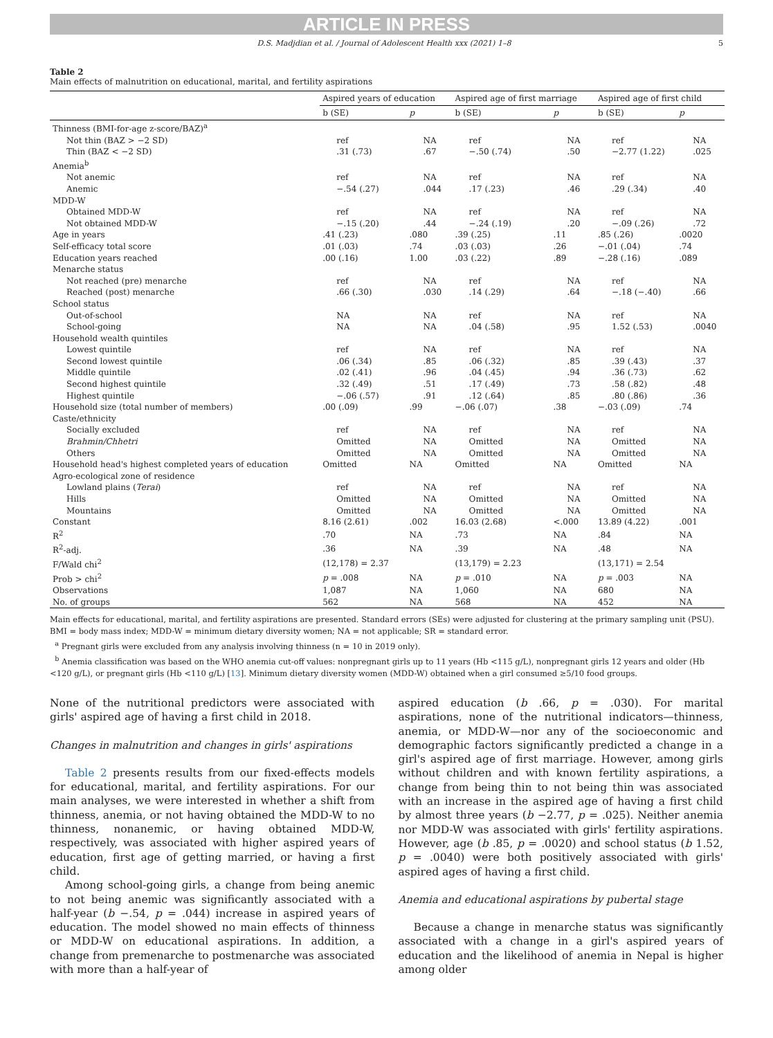ARTICLE IN PRESS
D.S. Madjdian et al. / Journal of Adolescent Health xxx (2021) 1–8 5
Table 2
Main effects of malnutrition on educational, marital, and fertility aspirations
| | Aspired years of education | | Aspired age of first marriage | | Aspired age of first child | |
| --- | --- | --- | --- | --- | --- | --- |
| | b (SE) | p | b (SE) | p | b (SE) | p |
| Thinness (BMI-for-age z-score/BAZ)<sup>a</sup> | | | | | | |
| Not thin (BAZ > −2 SD) | ref | NA | ref | NA | ref | NA |
| Thin (BAZ < −2 SD) | .31 (.73) | .67 | −.50 (.74) | .50 | −2.77 (1.22) | .025 |
| Anemia<sup>b</sup> | | | | | | |
| Not anemic | ref | NA | ref | NA | ref | NA |
| Anemic | −.54 (.27) | .044 | .17 (.23) | .46 | .29 (.34) | .40 |
| MDD-W | | | | | | |
| Obtained MDD-W | ref | NA | ref | NA | ref | NA |
| Not obtained MDD-W | −.15 (.20) | .44 | −.24 (.19) | .20 | −.09 (.26) | .72 |
| Age in years | .41 (.23) | .080 | .39 (.25) | .11 | .85 (.26) | .0020 |
| Self-efficacy total score | .01 (.03) | .74 | .03 (.03) | .26 | −.01 (.04) | .74 |
| Education years reached | .00 (.16) | 1.00 | .03 (.22) | .89 | −.28 (.16) | .089 |
| Menarche status | | | | | | |
| Not reached (pre) menarche | ref | NA | ref | NA | ref | NA |
| Reached (post) menarche | .66 (.30) | .030 | .14 (.29) | .64 | −.18 (−.40) | .66 |
| School status | | | | | | |
| Out-of-school | NA | NA | ref | NA | ref | NA |
| School-going | NA | NA | .04 (.58) | .95 | 1.52 (.53) | .0040 |
| Household wealth quintiles | | | | | | |
| Lowest quintile | ref | NA | ref | NA | ref | NA |
| Second lowest quintile | .06 (.34) | .85 | .06 (.32) | .85 | .39 (.43) | .37 |
| Middle quintile | .02 (.41) | .96 | .04 (.45) | .94 | .36 (.73) | .62 |
| Second highest quintile | .32 (.49) | .51 | .17 (.49) | .73 | .58 (.82) | .48 |
| Highest quintile | −.06 (.57) | .91 | .12 (.64) | .85 | .80 (.86) | .36 |
| Household size (total number of members) | .00 (.09) | .99 | −.06 (.07) | .38 | −.03 (.09) | .74 |
| Caste/ethnicity | | | | | | |
| Socially excluded | ref | NA | ref | NA | ref | NA |
| Brahmin/Chhetri | Omitted | NA | Omitted | NA | Omitted | NA |
| Others | Omitted | NA | Omitted | NA | Omitted | NA |
| Household head's highest completed years of education | Omitted | NA | Omitted | NA | Omitted | NA |
| Agro-ecological zone of residence | | | | | | |
| Lowland plains ( Terai ) | ref | NA | ref | NA | ref | NA |
| Hills | Omitted | NA | Omitted | NA | Omitted | NA |
| Mountains | Omitted | NA | Omitted | NA | Omitted | NA |
| Constant | 8.16 (2.61) | .002 | 16.03 (2.68) | <.000 | 13.89 (4.22) | .001 |
| R<sup>2</sup> | .70 | NA | .73 | NA | .84 | NA |
| R<sup>2</sup>-adj. | .36 | NA | .39 | NA | .48 | NA |
| F/Wald chi<sup>2</sup> | (12,178) = 2.37 | | (13,179) = 2.23 | | (13,171) = 2.54 | |
| Prob > chi<sup>2</sup> | p = .008 | NA | p = .010 | NA | p = .003 | NA |
| Observations | 1,087 | NA | 1,060 | NA | 680 | NA |
| No. of groups | 562 | NA | 568 | NA | 452 | NA |
Main effects for educational, marital, and fertility aspirations are presented. Standard errors (SEs) were adjusted for clustering at the primary sampling unit (PSU).
BMI = body mass index; MDD-W = minimum dietary diversity women; NA = not applicable; SR = standard error.
<sup>a</sup> Pregnant girls were excluded from any analysis involving thinness (n = 10 in 2019 only).
<sup>b</sup> Anemia classification was based on the WHO anemia cut-off values: nonpregnant girls up to 11 years (Hb <115 g/L), nonpregnant girls 12 years and older (Hb <120 g/L), or pregnant girls (Hb <110 g/L) [13]. Minimum dietary diversity women (MDD-W) obtained when a girl consumed ≥5/10 food groups.
None of the nutritional predictors were associated with girls' aspired age of having a first child in 2018.
Changes in malnutrition and changes in girls' aspirations
Table 2 presents results from our fixed-effects models for educational, marital, and fertility aspirations. For our main analyses, we were interested in whether a shift from thinness, anemia, or not having obtained the MDD-W to no thinness, nonanemic, or having obtained MDD-W, respectively, was associated with higher aspired years of education, first age of getting married, or having a first child.
Among school-going girls, a change from being anemic to not being anemic was significantly associated with a half-year (b −.54, p = .044) increase in aspired years of education. The model showed no main effects of thinness or MDD-W on educational aspirations. In addition, a change from premenarche to postmenarche was associated with more than a half-year of
aspired education (b .66, p = .030). For marital aspirations, none of the nutritional indicators—thinness, anemia, or MDD-W—nor any of the socioeconomic and demographic factors significantly predicted a change in a girl's aspired age of first marriage. However, among girls without children and with known fertility aspirations, a change from being thin to not being thin was associated with an increase in the aspired age of having a first child by almost three years (b −2.77, p = .025). Neither anemia nor MDD-W was associated with girls' fertility aspirations. However, age (b .85, p = .0020) and school status (b 1.52, p = .0040) were both positively associated with girls' aspired ages of having a first child.
Anemia and educational aspirations by pubertal stage
Because a change in menarche status was significantly associated with a change in a girl's aspired years of education and the likelihood of anemia in Nepal is higher among older